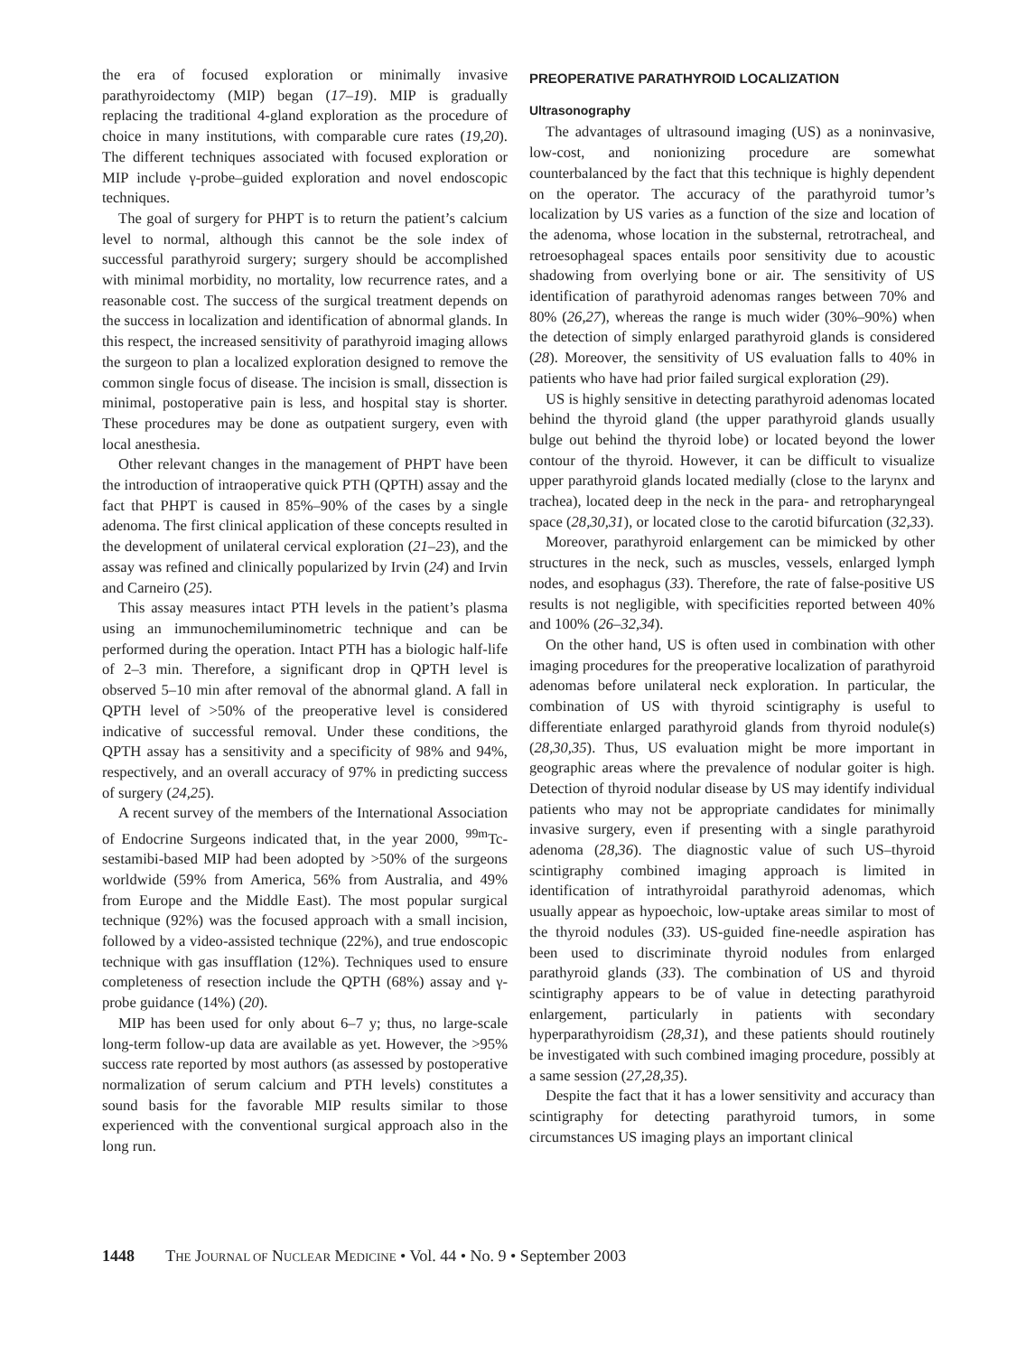the era of focused exploration or minimally invasive parathyroidectomy (MIP) began (17–19). MIP is gradually replacing the traditional 4-gland exploration as the procedure of choice in many institutions, with comparable cure rates (19,20). The different techniques associated with focused exploration or MIP include γ-probe–guided exploration and novel endoscopic techniques.
The goal of surgery for PHPT is to return the patient’s calcium level to normal, although this cannot be the sole index of successful parathyroid surgery; surgery should be accomplished with minimal morbidity, no mortality, low recurrence rates, and a reasonable cost. The success of the surgical treatment depends on the success in localization and identification of abnormal glands. In this respect, the increased sensitivity of parathyroid imaging allows the surgeon to plan a localized exploration designed to remove the common single focus of disease. The incision is small, dissection is minimal, postoperative pain is less, and hospital stay is shorter. These procedures may be done as outpatient surgery, even with local anesthesia.
Other relevant changes in the management of PHPT have been the introduction of intraoperative quick PTH (QPTH) assay and the fact that PHPT is caused in 85%–90% of the cases by a single adenoma. The first clinical application of these concepts resulted in the development of unilateral cervical exploration (21–23), and the assay was refined and clinically popularized by Irvin (24) and Irvin and Carneiro (25).
This assay measures intact PTH levels in the patient’s plasma using an immunochemiluminometric technique and can be performed during the operation. Intact PTH has a biologic half-life of 2–3 min. Therefore, a significant drop in QPTH level is observed 5–10 min after removal of the abnormal gland. A fall in QPTH level of >50% of the preoperative level is considered indicative of successful removal. Under these conditions, the QPTH assay has a sensitivity and a specificity of 98% and 94%, respectively, and an overall accuracy of 97% in predicting success of surgery (24,25).
A recent survey of the members of the International Association of Endocrine Surgeons indicated that, in the year 2000, <sup>99m</sup>Tc-sestamibi-based MIP had been adopted by >50% of the surgeons worldwide (59% from America, 56% from Australia, and 49% from Europe and the Middle East). The most popular surgical technique (92%) was the focused approach with a small incision, followed by a video-assisted technique (22%), and true endoscopic technique with gas insufflation (12%). Techniques used to ensure completeness of resection include the QPTH (68%) assay and γ-probe guidance (14%) (20).
MIP has been used for only about 6–7 y; thus, no large-scale long-term follow-up data are available as yet. However, the >95% success rate reported by most authors (as assessed by postoperative normalization of serum calcium and PTH levels) constitutes a sound basis for the favorable MIP results similar to those experienced with the conventional surgical approach also in the long run.
PREOPERATIVE PARATHYROID LOCALIZATION
Ultrasonography
The advantages of ultrasound imaging (US) as a noninvasive, low-cost, and nonionizing procedure are somewhat counterbalanced by the fact that this technique is highly dependent on the operator. The accuracy of the parathyroid tumor’s localization by US varies as a function of the size and location of the adenoma, whose location in the substernal, retrotracheal, and retroesophageal spaces entails poor sensitivity due to acoustic shadowing from overlying bone or air. The sensitivity of US identification of parathyroid adenomas ranges between 70% and 80% (26,27), whereas the range is much wider (30%–90%) when the detection of simply enlarged parathyroid glands is considered (28). Moreover, the sensitivity of US evaluation falls to 40% in patients who have had prior failed surgical exploration (29).
US is highly sensitive in detecting parathyroid adenomas located behind the thyroid gland (the upper parathyroid glands usually bulge out behind the thyroid lobe) or located beyond the lower contour of the thyroid. However, it can be difficult to visualize upper parathyroid glands located medially (close to the larynx and trachea), located deep in the neck in the para- and retropharyngeal space (28,30,31), or located close to the carotid bifurcation (32,33).
Moreover, parathyroid enlargement can be mimicked by other structures in the neck, such as muscles, vessels, enlarged lymph nodes, and esophagus (33). Therefore, the rate of false-positive US results is not negligible, with specificities reported between 40% and 100% (26–32,34).
On the other hand, US is often used in combination with other imaging procedures for the preoperative localization of parathyroid adenomas before unilateral neck exploration. In particular, the combination of US with thyroid scintigraphy is useful to differentiate enlarged parathyroid glands from thyroid nodule(s) (28,30,35). Thus, US evaluation might be more important in geographic areas where the prevalence of nodular goiter is high. Detection of thyroid nodular disease by US may identify individual patients who may not be appropriate candidates for minimally invasive surgery, even if presenting with a single parathyroid adenoma (28,36). The diagnostic value of such US–thyroid scintigraphy combined imaging approach is limited in identification of intrathyroidal parathyroid adenomas, which usually appear as hypoechoic, low-uptake areas similar to most of the thyroid nodules (33). US-guided fine-needle aspiration has been used to discriminate thyroid nodules from enlarged parathyroid glands (33). The combination of US and thyroid scintigraphy appears to be of value in detecting parathyroid enlargement, particularly in patients with secondary hyperparathyroidism (28,31), and these patients should routinely be investigated with such combined imaging procedure, possibly at a same session (27,28,35).
Despite the fact that it has a lower sensitivity and accuracy than scintigraphy for detecting parathyroid tumors, in some circumstances US imaging plays an important clinical
1448 THE JOURNAL OF NUCLEAR MEDICINE • Vol. 44 • No. 9 • September 2003